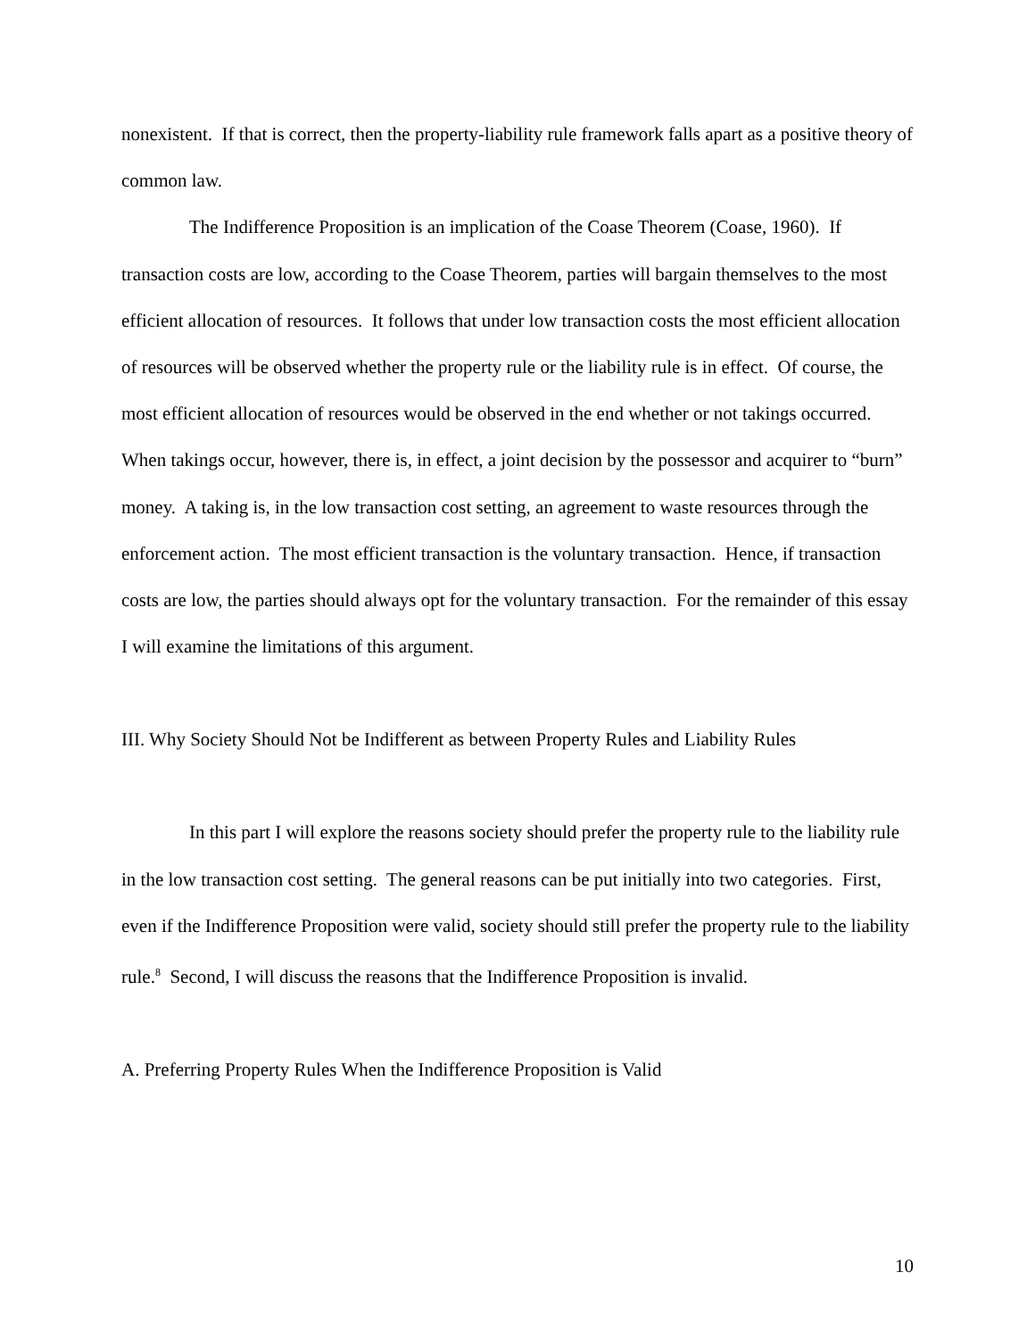nonexistent. If that is correct, then the property-liability rule framework falls apart as a positive theory of common law.
The Indifference Proposition is an implication of the Coase Theorem (Coase, 1960). If transaction costs are low, according to the Coase Theorem, parties will bargain themselves to the most efficient allocation of resources. It follows that under low transaction costs the most efficient allocation of resources will be observed whether the property rule or the liability rule is in effect. Of course, the most efficient allocation of resources would be observed in the end whether or not takings occurred. When takings occur, however, there is, in effect, a joint decision by the possessor and acquirer to “burn” money. A taking is, in the low transaction cost setting, an agreement to waste resources through the enforcement action. The most efficient transaction is the voluntary transaction. Hence, if transaction costs are low, the parties should always opt for the voluntary transaction. For the remainder of this essay I will examine the limitations of this argument.
III. Why Society Should Not be Indifferent as between Property Rules and Liability Rules
In this part I will explore the reasons society should prefer the property rule to the liability rule in the low transaction cost setting. The general reasons can be put initially into two categories. First, even if the Indifference Proposition were valid, society should still prefer the property rule to the liability rule.<sup>8</sup> Second, I will discuss the reasons that the Indifference Proposition is invalid.
A. Preferring Property Rules When the Indifference Proposition is Valid
10